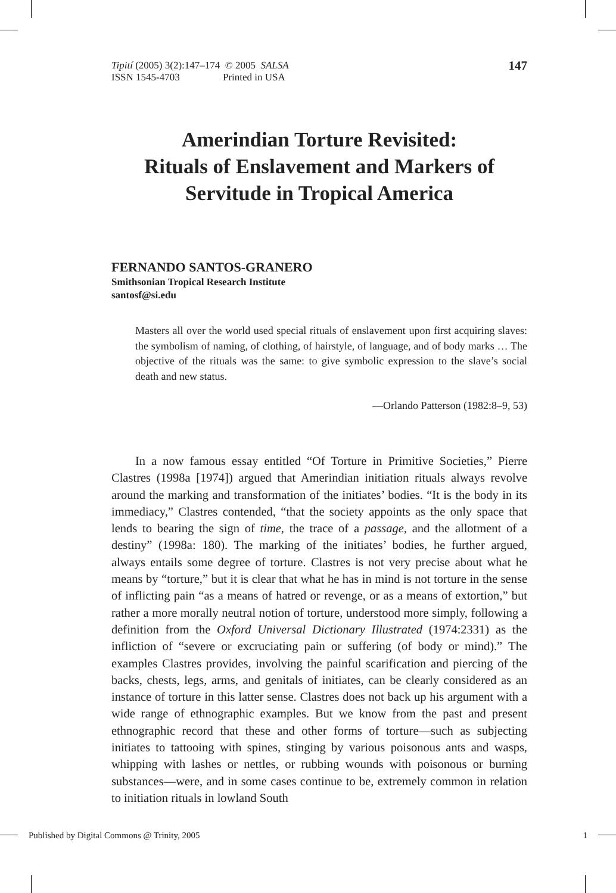Tipití (2005) 3(2):147–174 © 2005 SALSA
ISSN 1545-4703 Printed in USA
147
Amerindian Torture Revisited:
Rituals of Enslavement and Markers of
Servitude in Tropical America
FERNANDO SANTOS-GRANERO
Smithsonian Tropical Research Institute
santosf@si.edu
Masters all over the world used special rituals of enslavement upon first acquiring slaves: the symbolism of naming, of clothing, of hairstyle, of language, and of body marks … The objective of the rituals was the same: to give symbolic expression to the slave’s social death and new status.
—Orlando Patterson (1982:8–9, 53)
In a now famous essay entitled “Of Torture in Primitive Societies,” Pierre Clastres (1998a [1974]) argued that Amerindian initiation rituals always revolve around the marking and transformation of the initiates’ bodies. “It is the body in its immediacy,” Clastres contended, “that the society appoints as the only space that lends to bearing the sign of time, the trace of a passage, and the allotment of a destiny” (1998a: 180). The marking of the initiates’ bodies, he further argued, always entails some degree of torture. Clastres is not very precise about what he means by “torture,” but it is clear that what he has in mind is not torture in the sense of inflicting pain “as a means of hatred or revenge, or as a means of extortion,” but rather a more morally neutral notion of torture, understood more simply, following a definition from the Oxford Universal Dictionary Illustrated (1974:2331) as the infliction of “severe or excruciating pain or suffering (of body or mind).” The examples Clastres provides, involving the painful scarification and piercing of the backs, chests, legs, arms, and genitals of initiates, can be clearly considered as an instance of torture in this latter sense. Clastres does not back up his argument with a wide range of ethnographic examples. But we know from the past and present ethnographic record that these and other forms of torture—such as subjecting initiates to tattooing with spines, stinging by various poisonous ants and wasps, whipping with lashes or nettles, or rubbing wounds with poisonous or burning substances—were, and in some cases continue to be, extremely common in relation to initiation rituals in lowland South
Published by Digital Commons @ Trinity, 2005 1